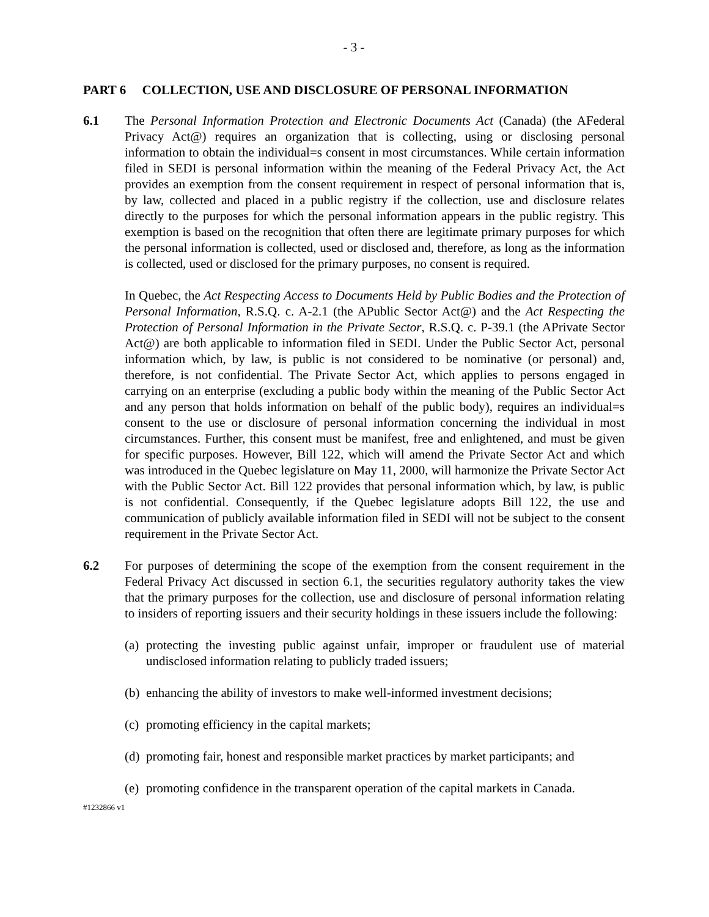- 3 -
PART 6 COLLECTION, USE AND DISCLOSURE OF PERSONAL INFORMATION
6.1 The Personal Information Protection and Electronic Documents Act (Canada) (the AFederal Privacy Act@) requires an organization that is collecting, using or disclosing personal information to obtain the individual=s consent in most circumstances. While certain information filed in SEDI is personal information within the meaning of the Federal Privacy Act, the Act provides an exemption from the consent requirement in respect of personal information that is, by law, collected and placed in a public registry if the collection, use and disclosure relates directly to the purposes for which the personal information appears in the public registry. This exemption is based on the recognition that often there are legitimate primary purposes for which the personal information is collected, used or disclosed and, therefore, as long as the information is collected, used or disclosed for the primary purposes, no consent is required.
In Quebec, the Act Respecting Access to Documents Held by Public Bodies and the Protection of Personal Information, R.S.Q. c. A-2.1 (the APublic Sector Act@) and the Act Respecting the Protection of Personal Information in the Private Sector, R.S.Q. c. P-39.1 (the APrivate Sector Act@) are both applicable to information filed in SEDI. Under the Public Sector Act, personal information which, by law, is public is not considered to be nominative (or personal) and, therefore, is not confidential. The Private Sector Act, which applies to persons engaged in carrying on an enterprise (excluding a public body within the meaning of the Public Sector Act and any person that holds information on behalf of the public body), requires an individual=s consent to the use or disclosure of personal information concerning the individual in most circumstances. Further, this consent must be manifest, free and enlightened, and must be given for specific purposes. However, Bill 122, which will amend the Private Sector Act and which was introduced in the Quebec legislature on May 11, 2000, will harmonize the Private Sector Act with the Public Sector Act. Bill 122 provides that personal information which, by law, is public is not confidential. Consequently, if the Quebec legislature adopts Bill 122, the use and communication of publicly available information filed in SEDI will not be subject to the consent requirement in the Private Sector Act.
6.2 For purposes of determining the scope of the exemption from the consent requirement in the Federal Privacy Act discussed in section 6.1, the securities regulatory authority takes the view that the primary purposes for the collection, use and disclosure of personal information relating to insiders of reporting issuers and their security holdings in these issuers include the following:
(a) protecting the investing public against unfair, improper or fraudulent use of material undisclosed information relating to publicly traded issuers;
(b) enhancing the ability of investors to make well-informed investment decisions;
(c) promoting efficiency in the capital markets;
(d) promoting fair, honest and responsible market practices by market participants; and
(e) promoting confidence in the transparent operation of the capital markets in Canada.
#1232866 v1